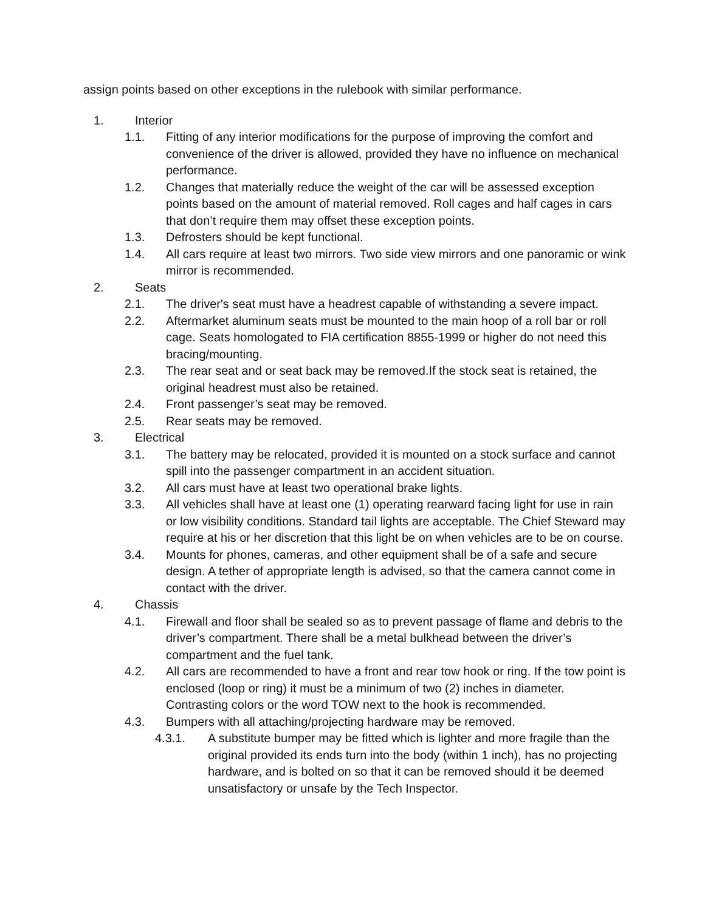assign points based on other exceptions in the rulebook with similar performance.
1. Interior
1.1. Fitting of any interior modifications for the purpose of improving the comfort and convenience of the driver is allowed, provided they have no influence on mechanical performance.
1.2. Changes that materially reduce the weight of the car will be assessed exception points based on the amount of material removed. Roll cages and half cages in cars that don’t require them may offset these exception points.
1.3. Defrosters should be kept functional.
1.4. All cars require at least two mirrors. Two side view mirrors and one panoramic or wink mirror is recommended.
2. Seats
2.1. The driver's seat must have a headrest capable of withstanding a severe impact.
2.2. Aftermarket aluminum seats must be mounted to the main hoop of a roll bar or roll cage. Seats homologated to FIA certification 8855-1999 or higher do not need this bracing/mounting.
2.3. The rear seat and or seat back may be removed.If the stock seat is retained, the original headrest must also be retained.
2.4. Front passenger’s seat may be removed.
2.5. Rear seats may be removed.
3. Electrical
3.1. The battery may be relocated, provided it is mounted on a stock surface and cannot spill into the passenger compartment in an accident situation.
3.2. All cars must have at least two operational brake lights.
3.3. All vehicles shall have at least one (1) operating rearward facing light for use in rain or low visibility conditions. Standard tail lights are acceptable. The Chief Steward may require at his or her discretion that this light be on when vehicles are to be on course.
3.4. Mounts for phones, cameras, and other equipment shall be of a safe and secure design. A tether of appropriate length is advised, so that the camera cannot come in contact with the driver.
4. Chassis
4.1. Firewall and floor shall be sealed so as to prevent passage of flame and debris to the driver’s compartment. There shall be a metal bulkhead between the driver’s compartment and the fuel tank.
4.2. All cars are recommended to have a front and rear tow hook or ring. If the tow point is enclosed (loop or ring) it must be a minimum of two (2) inches in diameter. Contrasting colors or the word TOW next to the hook is recommended.
4.3. Bumpers with all attaching/projecting hardware may be removed.
4.3.1. A substitute bumper may be fitted which is lighter and more fragile than the original provided its ends turn into the body (within 1 inch), has no projecting hardware, and is bolted on so that it can be removed should it be deemed unsatisfactory or unsafe by the Tech Inspector.